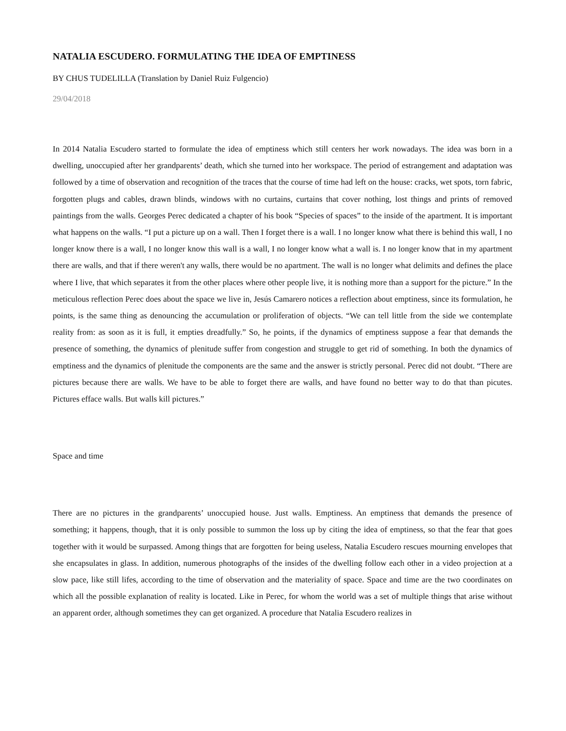NATALIA ESCUDERO. FORMULATING THE IDEA OF EMPTINESS
BY CHUS TUDELILLA (Translation by Daniel Ruiz Fulgencio)
29/04/2018
In 2014 Natalia Escudero started to formulate the idea of emptiness which still centers her work nowadays. The idea was born in a dwelling, unoccupied after her grandparents’ death, which she turned into her workspace. The period of estrangement and adaptation was followed by a time of observation and recognition of the traces that the course of time had left on the house: cracks, wet spots, torn fabric, forgotten plugs and cables, drawn blinds, windows with no curtains, curtains that cover nothing, lost things and prints of removed paintings from the walls. Georges Perec dedicated a chapter of his book “Species of spaces” to the inside of the apartment. It is important what happens on the walls. “I put a picture up on a wall. Then I forget there is a wall. I no longer know what there is behind this wall, I no longer know there is a wall, I no longer know this wall is a wall, I no longer know what a wall is. I no longer know that in my apartment there are walls, and that if there weren't any walls, there would be no apartment. The wall is no longer what delimits and defines the place where I live, that which separates it from the other places where other people live, it is nothing more than a support for the picture.” In the meticulous reflection Perec does about the space we live in, Jesús Camarero notices a reflection about emptiness, since its formulation, he points, is the same thing as denouncing the accumulation or proliferation of objects. “We can tell little from the side we contemplate reality from: as soon as it is full, it empties dreadfully.” So, he points, if the dynamics of emptiness suppose a fear that demands the presence of something, the dynamics of plenitude suffer from congestion and struggle to get rid of something. In both the dynamics of emptiness and the dynamics of plenitude the components are the same and the answer is strictly personal. Perec did not doubt. “There are pictures because there are walls. We have to be able to forget there are walls, and have found no better way to do that than picutes. Pictures efface walls. But walls kill pictures.”
Space and time
There are no pictures in the grandparents’ unoccupied house. Just walls. Emptiness. An emptiness that demands the presence of something; it happens, though, that it is only possible to summon the loss up by citing the idea of emptiness, so that the fear that goes together with it would be surpassed. Among things that are forgotten for being useless, Natalia Escudero rescues mourning envelopes that she encapsulates in glass. In addition, numerous photographs of the insides of the dwelling follow each other in a video projection at a slow pace, like still lifes, according to the time of observation and the materiality of space. Space and time are the two coordinates on which all the possible explanation of reality is located. Like in Perec, for whom the world was a set of multiple things that arise without an apparent order, although sometimes they can get organized. A procedure that Natalia Escudero realizes in